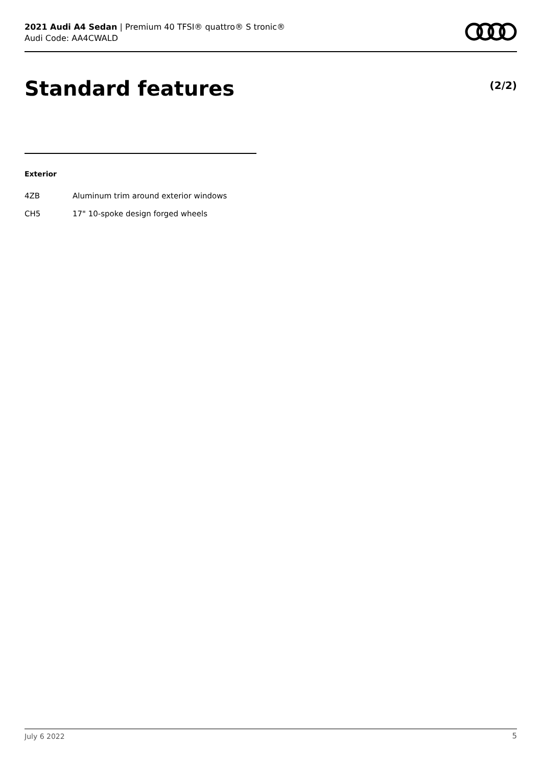2021 Audi A4 Sedan | Premium 40 TFSI® quattro® S tronic®
Audi Code: AA4CWALD
Standard features (2/2)
Exterior
| 4ZB | Aluminum trim around exterior windows |
| CH5 | 17" 10-spoke design forged wheels |
July 6 2022 5